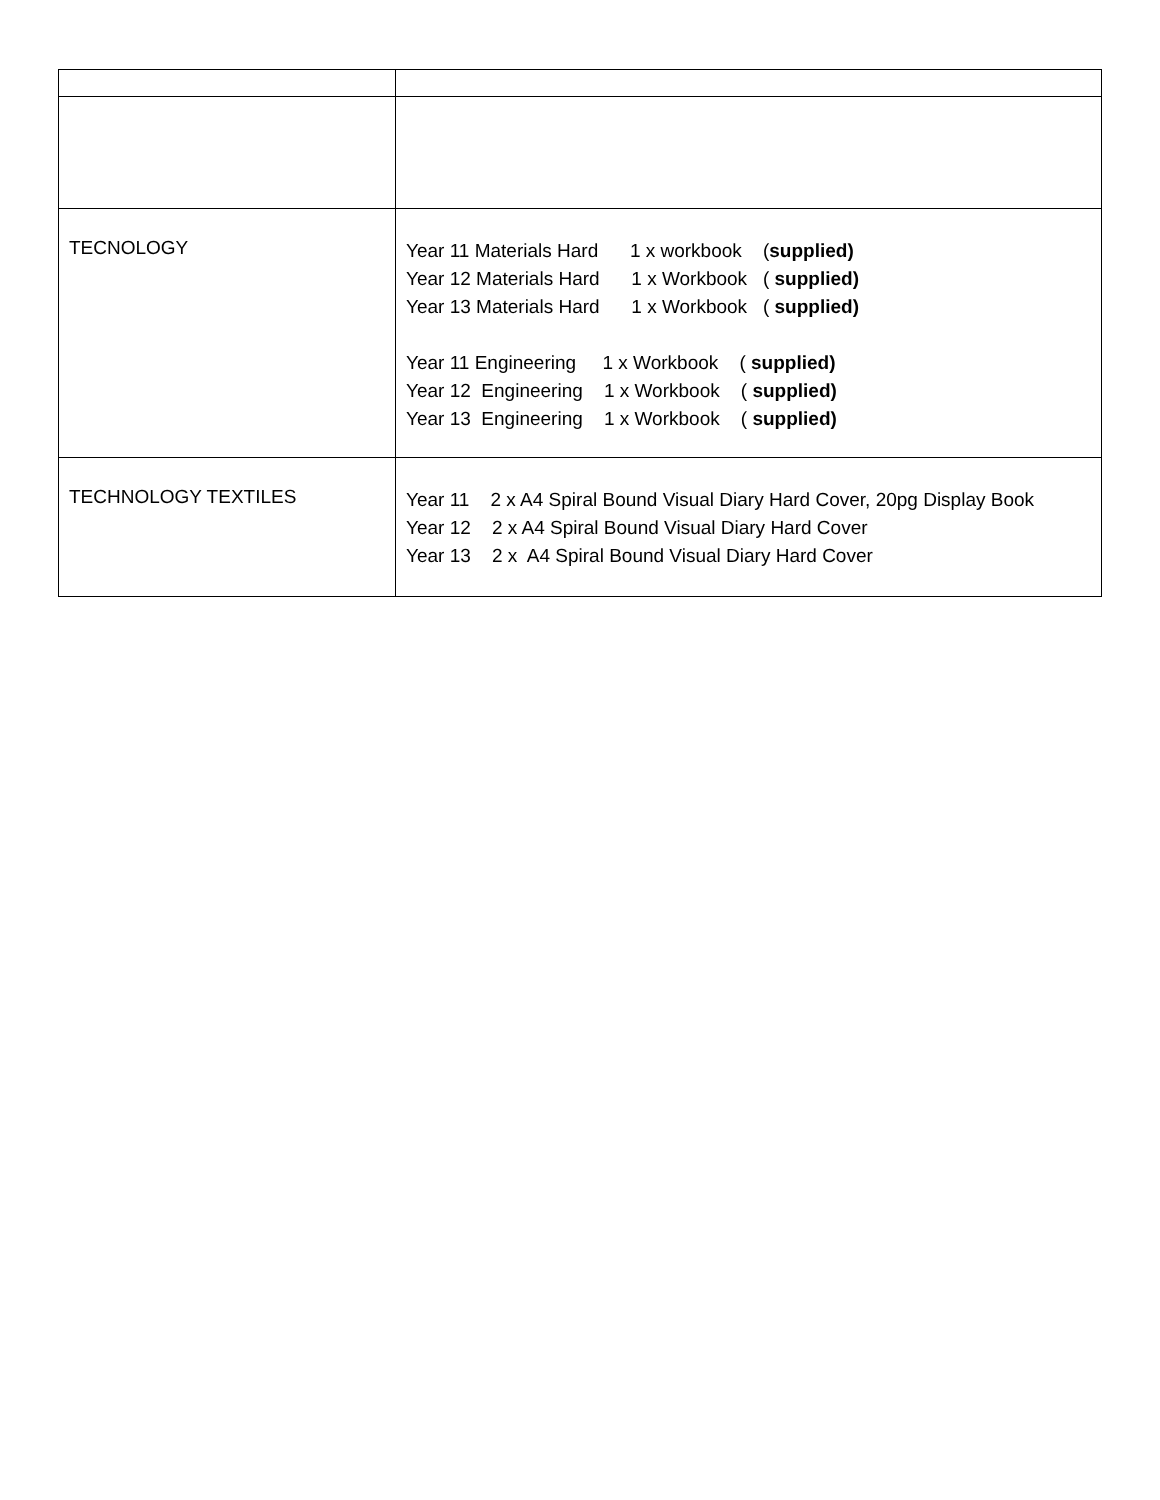| TECNOLOGY | Year 11 Materials Hard 1 x workbook ( supplied) Year 12 Materials Hard 1 x Workbook ( supplied) Year 13 Materials Hard 1 x Workbook ( supplied) Year 11 Engineering 1 x Workbook ( supplied) Year 12 Engineering 1 x Workbook ( supplied) Year 13 Engineering 1 x Workbook ( supplied) |
| TECHNOLOGY TEXTILES | Year 11 2 x A4 Spiral Bound Visual Diary Hard Cover, 20pg Display Book Year 12 2 x A4 Spiral Bound Visual Diary Hard Cover Year 13 2 x A4 Spiral Bound Visual Diary Hard Cover |